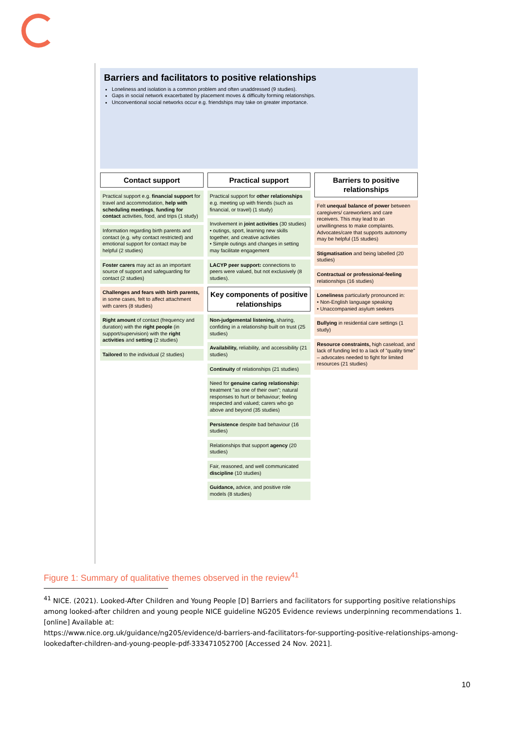Barriers and facilitators to positive relationships
Loneliness and isolation is a common problem and often unaddressed (9 studies).
Gaps in social network exacerbated by placement moves & difficulty forming relationships.
Unconventional social networks occur e.g. friendships may take on greater importance.
Contact support
Practical support e.g. financial support for travel and accommodation, help with scheduling meetings, funding for contact activities, food, and trips (1 study)
Information regarding birth parents and contact (e.g. why contact restricted) and emotional support for contact may be helpful (2 studies)
Foster carers may act as an important source of support and safeguarding for contact (2 studies)
Challenges and fears with birth parents, in some cases, felt to affect attachment with carers (8 studies)
Right amount of contact (frequency and duration) with the right people (in support/supervision) with the right activities and setting (2 studies)
Tailored to the individual (2 studies)
Practical support
Practical support for other relationships e.g. meeting up with friends (such as financial, or travel) (1 study)
Involvement in joint activities (30 studies)
• outings, sport, learning new skills together, and creative activities
• Simple outings and changes in setting may facilitate engagement
LACYP peer support: connections to peers were valued, but not exclusively (8 studies).
Key components of positive relationships
Non-judgemental listening, sharing, confiding in a relationship built on trust (25 studies)
Availability, reliability, and accessibility (21 studies)
Continuity of relationships (21 studies)
Need for genuine caring relationship: treatment "as one of their own"; natural responses to hurt or behaviour; feeling respected and valued; carers who go above and beyond (35 studies)
Persistence despite bad behaviour (16 studies)
Relationships that support agency (20 studies)
Fair, reasoned, and well communicated discipline (10 studies)
Guidance, advice, and positive role models (8 studies)
Barriers to positive relationships
Felt unequal balance of power between caregivers/ careworkers and care receivers. This may lead to an unwillingness to make complaints. Advocates/care that supports autonomy may be helpful (15 studies)
Stigmatisation and being labelled (20 studies)
Contractual or professional-feeling relationships (16 studies)
Loneliness particularly pronounced in:
• Non-English language speaking
• Unaccompanied asylum seekers
Bullying in residential care settings (1 study)
Resource constraints, high caseload, and lack of funding led to a lack of "quality time" – advocates needed to fight for limited resources (21 studies)
Figure 1: Summary of qualitative themes observed in the review<sup>41</sup>
<sup>41</sup> NICE. (2021). Looked-After Children and Young People [D] Barriers and facilitators for supporting positive relationships among looked-after children and young people NICE guideline NG205 Evidence reviews underpinning recommendations 1. [online] Available at:
https://www.nice.org.uk/guidance/ng205/evidence/d-barriers-and-facilitators-for-supporting-positive-relationships-among-lookedafter-children-and-young-people-pdf-333471052700 [Accessed 24 Nov. 2021].
10